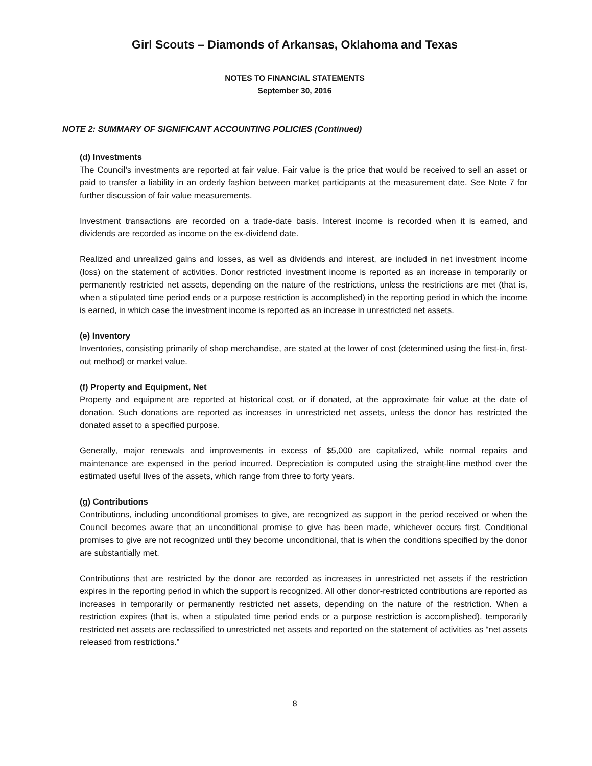Girl Scouts – Diamonds of Arkansas, Oklahoma and Texas
NOTES TO FINANCIAL STATEMENTS
September 30, 2016
NOTE 2: SUMMARY OF SIGNIFICANT ACCOUNTING POLICIES (Continued)
(d) Investments
The Council’s investments are reported at fair value. Fair value is the price that would be received to sell an asset or paid to transfer a liability in an orderly fashion between market participants at the measurement date. See Note 7 for further discussion of fair value measurements.
Investment transactions are recorded on a trade-date basis. Interest income is recorded when it is earned, and dividends are recorded as income on the ex-dividend date.
Realized and unrealized gains and losses, as well as dividends and interest, are included in net investment income (loss) on the statement of activities. Donor restricted investment income is reported as an increase in temporarily or permanently restricted net assets, depending on the nature of the restrictions, unless the restrictions are met (that is, when a stipulated time period ends or a purpose restriction is accomplished) in the reporting period in which the income is earned, in which case the investment income is reported as an increase in unrestricted net assets.
(e) Inventory
Inventories, consisting primarily of shop merchandise, are stated at the lower of cost (determined using the first-in, first-out method) or market value.
(f) Property and Equipment, Net
Property and equipment are reported at historical cost, or if donated, at the approximate fair value at the date of donation. Such donations are reported as increases in unrestricted net assets, unless the donor has restricted the donated asset to a specified purpose.
Generally, major renewals and improvements in excess of $5,000 are capitalized, while normal repairs and maintenance are expensed in the period incurred. Depreciation is computed using the straight-line method over the estimated useful lives of the assets, which range from three to forty years.
(g) Contributions
Contributions, including unconditional promises to give, are recognized as support in the period received or when the Council becomes aware that an unconditional promise to give has been made, whichever occurs first. Conditional promises to give are not recognized until they become unconditional, that is when the conditions specified by the donor are substantially met.
Contributions that are restricted by the donor are recorded as increases in unrestricted net assets if the restriction expires in the reporting period in which the support is recognized. All other donor-restricted contributions are reported as increases in temporarily or permanently restricted net assets, depending on the nature of the restriction. When a restriction expires (that is, when a stipulated time period ends or a purpose restriction is accomplished), temporarily restricted net assets are reclassified to unrestricted net assets and reported on the statement of activities as “net assets released from restrictions.”
8